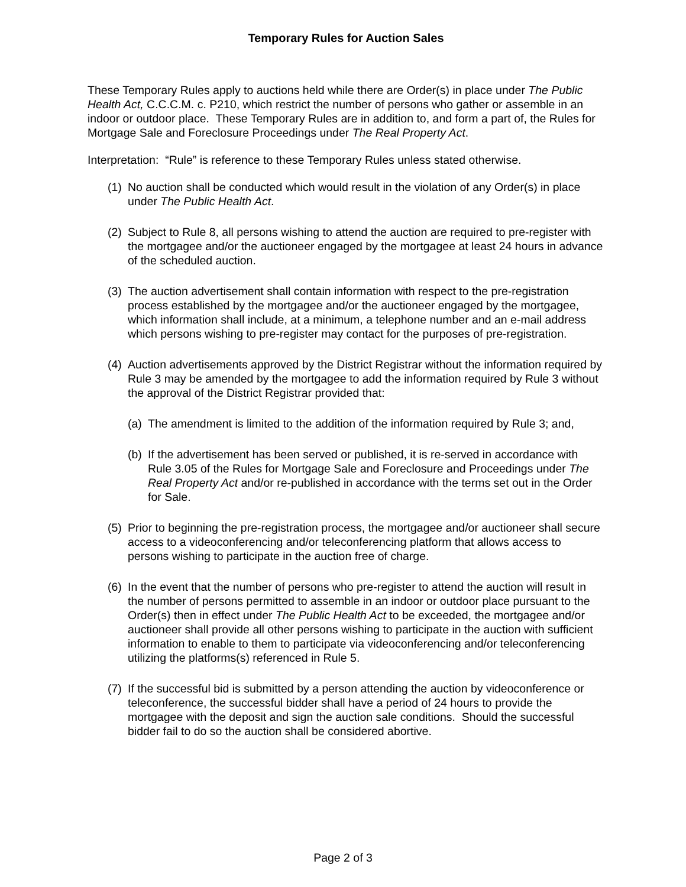Temporary Rules for Auction Sales
These Temporary Rules apply to auctions held while there are Order(s) in place under The Public Health Act, C.C.C.M. c. P210, which restrict the number of persons who gather or assemble in an indoor or outdoor place. These Temporary Rules are in addition to, and form a part of, the Rules for Mortgage Sale and Foreclosure Proceedings under The Real Property Act.
Interpretation: “Rule” is reference to these Temporary Rules unless stated otherwise.
(1) No auction shall be conducted which would result in the violation of any Order(s) in place under The Public Health Act.
(2) Subject to Rule 8, all persons wishing to attend the auction are required to pre-register with the mortgagee and/or the auctioneer engaged by the mortgagee at least 24 hours in advance of the scheduled auction.
(3) The auction advertisement shall contain information with respect to the pre-registration process established by the mortgagee and/or the auctioneer engaged by the mortgagee, which information shall include, at a minimum, a telephone number and an e-mail address which persons wishing to pre-register may contact for the purposes of pre-registration.
(4) Auction advertisements approved by the District Registrar without the information required by Rule 3 may be amended by the mortgagee to add the information required by Rule 3 without the approval of the District Registrar provided that:
(a) The amendment is limited to the addition of the information required by Rule 3; and,
(b) If the advertisement has been served or published, it is re-served in accordance with Rule 3.05 of the Rules for Mortgage Sale and Foreclosure and Proceedings under The Real Property Act and/or re-published in accordance with the terms set out in the Order for Sale.
(5) Prior to beginning the pre-registration process, the mortgagee and/or auctioneer shall secure access to a videoconferencing and/or teleconferencing platform that allows access to persons wishing to participate in the auction free of charge.
(6) In the event that the number of persons who pre-register to attend the auction will result in the number of persons permitted to assemble in an indoor or outdoor place pursuant to the Order(s) then in effect under The Public Health Act to be exceeded, the mortgagee and/or auctioneer shall provide all other persons wishing to participate in the auction with sufficient information to enable to them to participate via videoconferencing and/or teleconferencing utilizing the platforms(s) referenced in Rule 5.
(7) If the successful bid is submitted by a person attending the auction by videoconference or teleconference, the successful bidder shall have a period of 24 hours to provide the mortgagee with the deposit and sign the auction sale conditions. Should the successful bidder fail to do so the auction shall be considered abortive.
Page 2 of 3